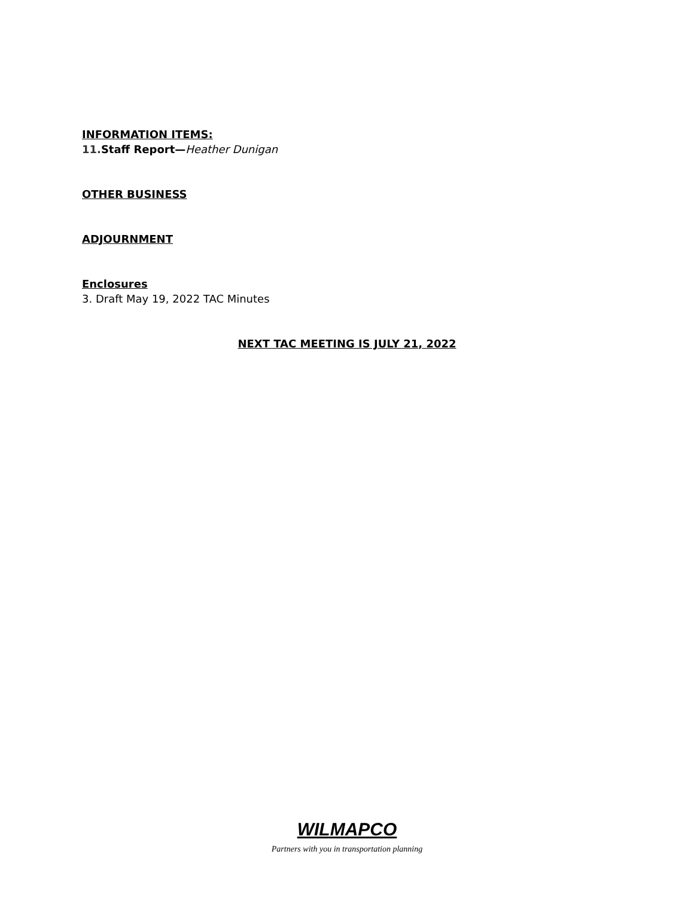INFORMATION ITEMS:
11. Staff Report—Heather Dunigan
OTHER BUSINESS
ADJOURNMENT
Enclosures
3. Draft May 19, 2022 TAC Minutes
NEXT TAC MEETING IS JULY 21, 2022
WILMAPCO
Partners with you in transportation planning